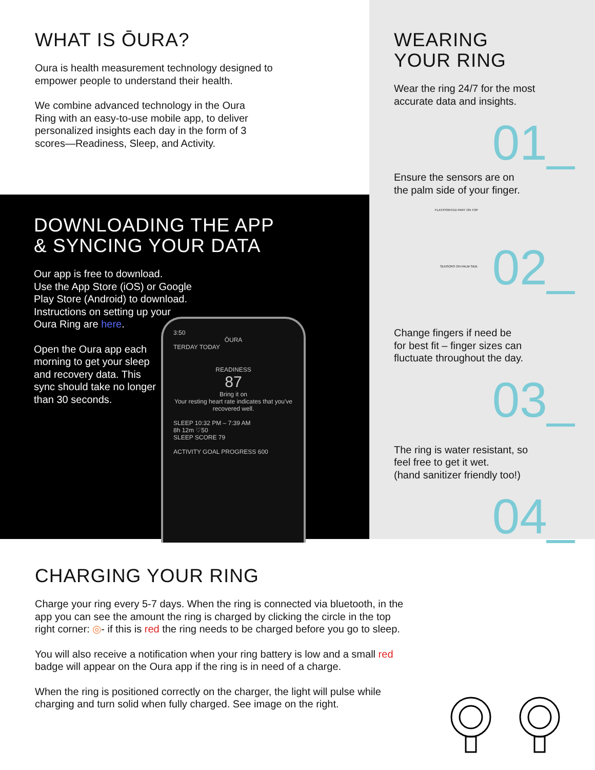WHAT IS ŌURA?
Oura is health measurement technology designed to
empower people to understand their health.
We combine advanced technology in the Oura
Ring with an easy-to-use mobile app, to deliver
personalized insights each day in the form of 3
scores—Readiness, Sleep, and Activity.
DOWNLOADING THE APP
& SYNCING YOUR DATA
Our app is free to download.
Use the App Store (iOS) or Google
Play Store (Android) to download.
Instructions on setting up your
Oura Ring are here.
Open the Oura app each
morning to get your sleep
and recovery data. This
sync should take no longer
than 30 seconds.
3:50
ŌURA
TERDAY TODAY
READINESS
87
Bring it on
Your resting heart rate indicates that you've recovered well.
SLEEP 10:32 PM – 7:39 AM
8h 12m ♡50
SLEEP SCORE 79
ACTIVITY GOAL PROGRESS 600
WEARING
YOUR RING
Wear the ring 24/7 for the most
accurate data and insights.
01_
Ensure the sensors are on
the palm side of your finger.
FLAT/POINTED PART ON TOP
SENSORS ON PALM SIDE 02_
Change fingers if need be
for best fit – finger sizes can
fluctuate throughout the day.
03_
The ring is water resistant, so
feel free to get it wet.
(hand sanitizer friendly too!)
04_
CHARGING YOUR RING
Charge your ring every 5-7 days. When the ring is connected via bluetooth, in the
app you can see the amount the ring is charged by clicking the circle in the top
right corner: ◎- if this is red the ring needs to be charged before you go to sleep.
You will also receive a notification when your ring battery is low and a small red
badge will appear on the Oura app if the ring is in need of a charge.
When the ring is positioned correctly on the charger, the light will pulse while
charging and turn solid when fully charged. See image on the right.